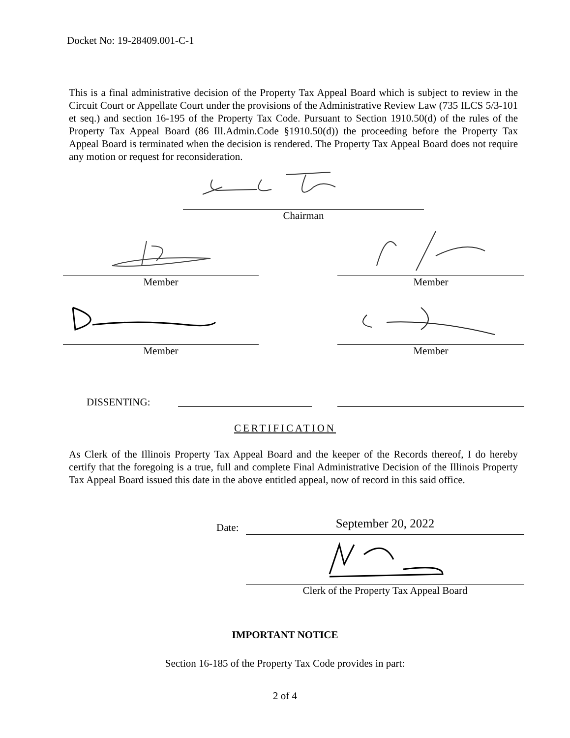Docket No: 19-28409.001-C-1
This is a final administrative decision of the Property Tax Appeal Board which is subject to review in the Circuit Court or Appellate Court under the provisions of the Administrative Review Law (735 ILCS 5/3-101 et seq.) and section 16-195 of the Property Tax Code. Pursuant to Section 1910.50(d) of the rules of the Property Tax Appeal Board (86 Ill.Admin.Code §1910.50(d)) the proceeding before the Property Tax Appeal Board is terminated when the decision is rendered. The Property Tax Appeal Board does not require any motion or request for reconsideration.
Chairman
Member
Member
Member Member
DISSENTING:
CERTIFICATION
As Clerk of the Illinois Property Tax Appeal Board and the keeper of the Records thereof, I do hereby certify that the foregoing is a true, full and complete Final Administrative Decision of the Illinois Property Tax Appeal Board issued this date in the above entitled appeal, now of record in this said office.
Date:
September 20, 2022
Clerk of the Property Tax Appeal Board
IMPORTANT NOTICE
Section 16-185 of the Property Tax Code provides in part:
2 of 4